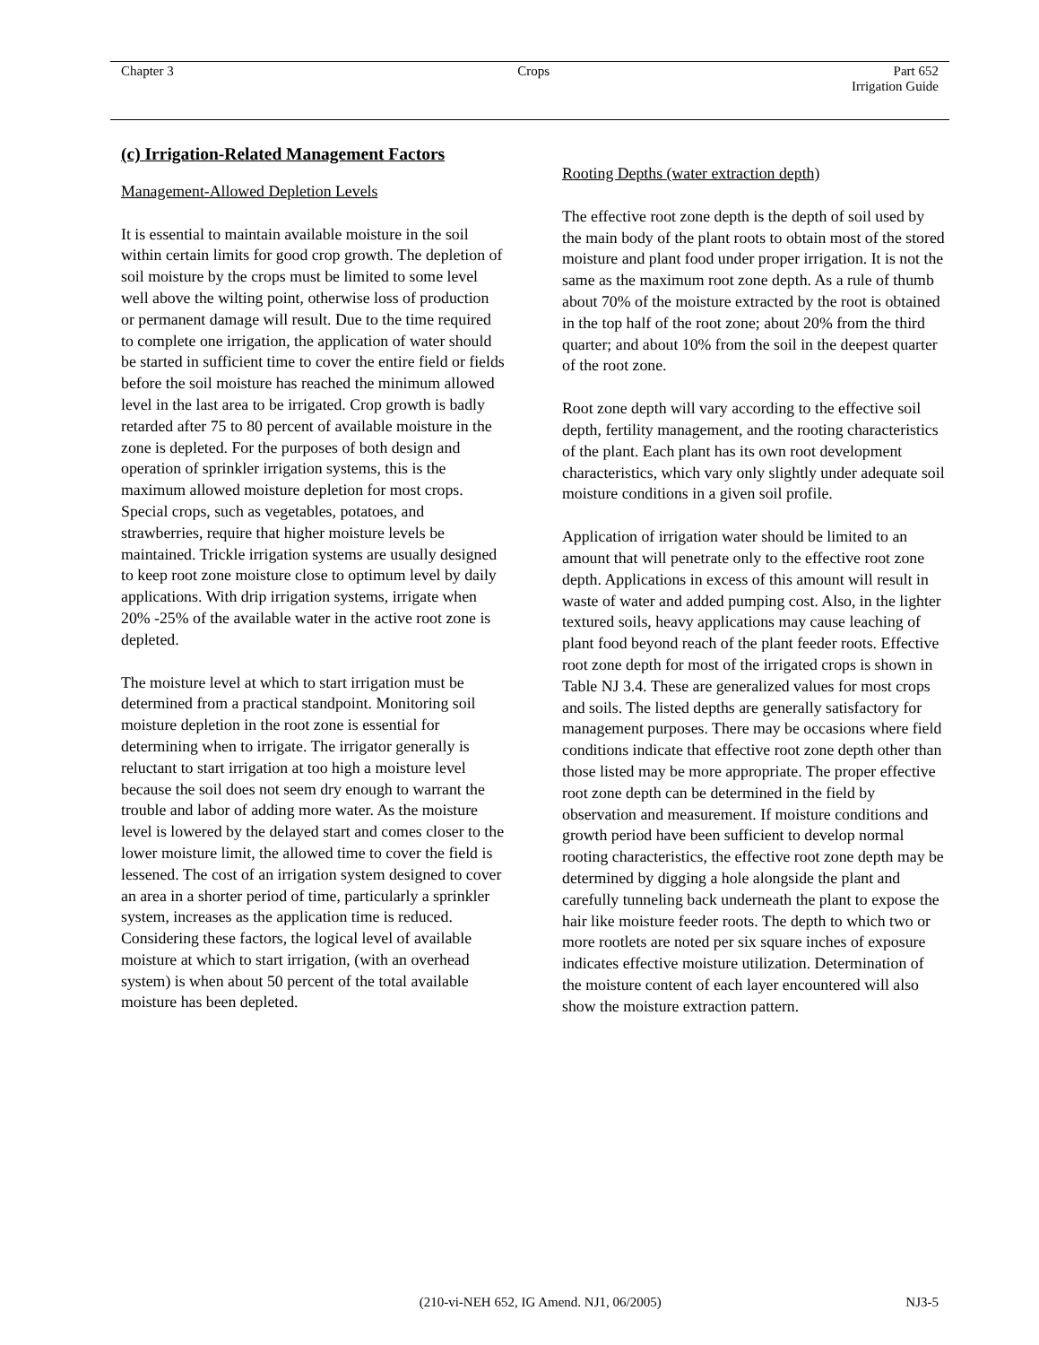Chapter 3 Crops Part 652
Irrigation Guide
(c) Irrigation-Related Management Factors
Management-Allowed Depletion Levels
It is essential to maintain available moisture in the soil within certain limits for good crop growth. The depletion of soil moisture by the crops must be limited to some level well above the wilting point, otherwise loss of production or permanent damage will result. Due to the time required to complete one irrigation, the application of water should be started in sufficient time to cover the entire field or fields before the soil moisture has reached the minimum allowed level in the last area to be irrigated. Crop growth is badly retarded after 75 to 80 percent of available moisture in the zone is depleted. For the purposes of both design and operation of sprinkler irrigation systems, this is the maximum allowed moisture depletion for most crops. Special crops, such as vegetables, potatoes, and strawberries, require that higher moisture levels be maintained. Trickle irrigation systems are usually designed to keep root zone moisture close to optimum level by daily applications. With drip irrigation systems, irrigate when 20% -25% of the available water in the active root zone is depleted.
The moisture level at which to start irrigation must be determined from a practical standpoint. Monitoring soil moisture depletion in the root zone is essential for determining when to irrigate. The irrigator generally is reluctant to start irrigation at too high a moisture level because the soil does not seem dry enough to warrant the trouble and labor of adding more water. As the moisture level is lowered by the delayed start and comes closer to the lower moisture limit, the allowed time to cover the field is lessened. The cost of an irrigation system designed to cover an area in a shorter period of time, particularly a sprinkler system, increases as the application time is reduced. Considering these factors, the logical level of available moisture at which to start irrigation, (with an overhead system) is when about 50 percent of the total available moisture has been depleted.
Rooting Depths (water extraction depth)
The effective root zone depth is the depth of soil used by the main body of the plant roots to obtain most of the stored moisture and plant food under proper irrigation. It is not the same as the maximum root zone depth. As a rule of thumb about 70% of the moisture extracted by the root is obtained in the top half of the root zone; about 20% from the third quarter; and about 10% from the soil in the deepest quarter of the root zone.
Root zone depth will vary according to the effective soil depth, fertility management, and the rooting characteristics of the plant. Each plant has its own root development characteristics, which vary only slightly under adequate soil moisture conditions in a given soil profile.
Application of irrigation water should be limited to an amount that will penetrate only to the effective root zone depth. Applications in excess of this amount will result in waste of water and added pumping cost. Also, in the lighter textured soils, heavy applications may cause leaching of plant food beyond reach of the plant feeder roots. Effective root zone depth for most of the irrigated crops is shown in Table NJ 3.4. These are generalized values for most crops and soils. The listed depths are generally satisfactory for management purposes. There may be occasions where field conditions indicate that effective root zone depth other than those listed may be more appropriate. The proper effective root zone depth can be determined in the field by observation and measurement. If moisture conditions and growth period have been sufficient to develop normal rooting characteristics, the effective root zone depth may be determined by digging a hole alongside the plant and carefully tunneling back underneath the plant to expose the hair like moisture feeder roots. The depth to which two or more rootlets are noted per six square inches of exposure indicates effective moisture utilization. Determination of the moisture content of each layer encountered will also show the moisture extraction pattern.
(210-vi-NEH 652, IG Amend. NJ1, 06/2005) NJ3-5